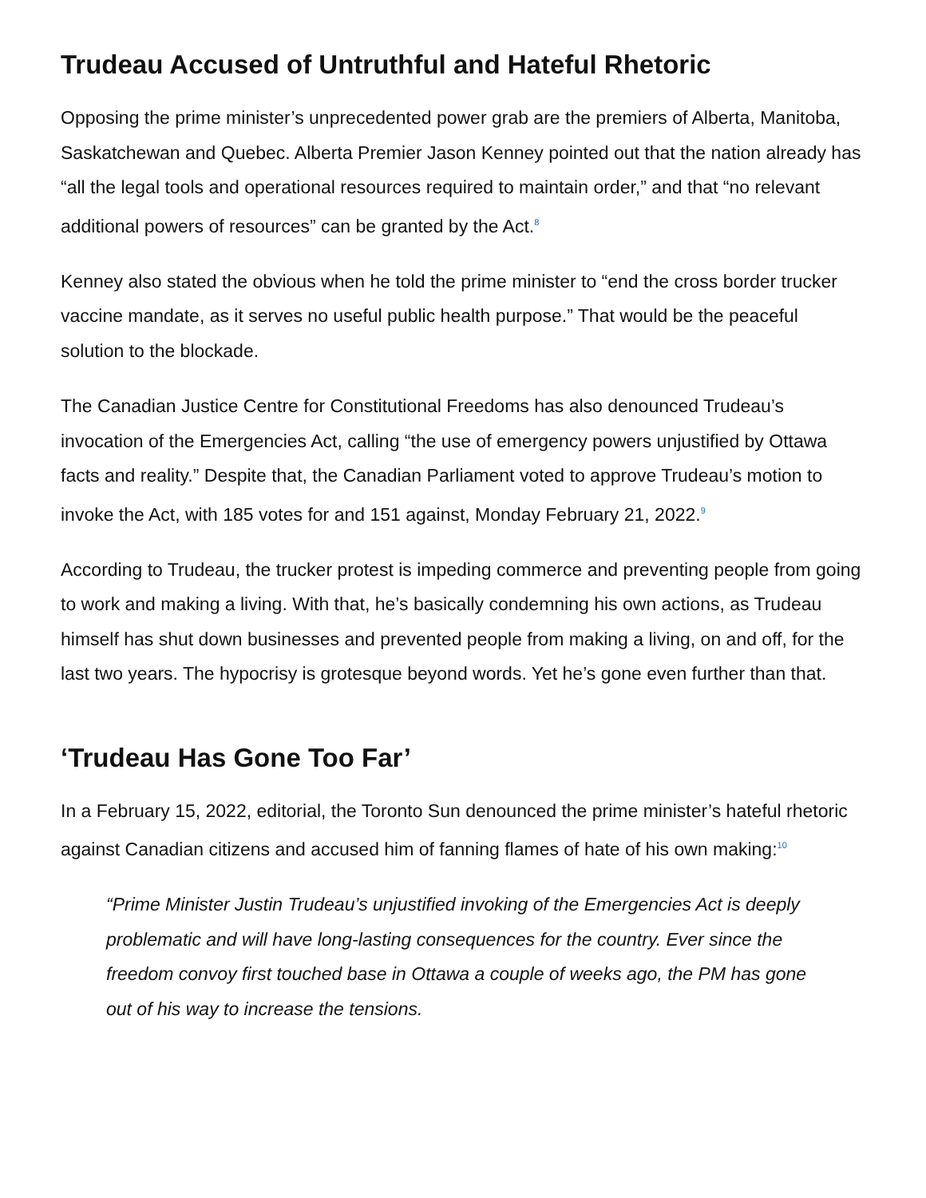Trudeau Accused of Untruthful and Hateful Rhetoric
Opposing the prime minister’s unprecedented power grab are the premiers of Alberta, Manitoba, Saskatchewan and Quebec. Alberta Premier Jason Kenney pointed out that the nation already has “all the legal tools and operational resources required to maintain order,” and that “no relevant additional powers of resources” can be granted by the Act.<sup>8</sup>
Kenney also stated the obvious when he told the prime minister to “end the cross border trucker vaccine mandate, as it serves no useful public health purpose.” That would be the peaceful solution to the blockade.
The Canadian Justice Centre for Constitutional Freedoms has also denounced Trudeau’s invocation of the Emergencies Act, calling “the use of emergency powers unjustified by Ottawa facts and reality.” Despite that, the Canadian Parliament voted to approve Trudeau’s motion to invoke the Act, with 185 votes for and 151 against, Monday February 21, 2022.<sup>9</sup>
According to Trudeau, the trucker protest is impeding commerce and preventing people from going to work and making a living. With that, he’s basically condemning his own actions, as Trudeau himself has shut down businesses and prevented people from making a living, on and off, for the last two years. The hypocrisy is grotesque beyond words. Yet he’s gone even further than that.
‘Trudeau Has Gone Too Far’
In a February 15, 2022, editorial, the Toronto Sun denounced the prime minister’s hateful rhetoric against Canadian citizens and accused him of fanning flames of hate of his own making:<sup>10</sup>
“Prime Minister Justin Trudeau’s unjustified invoking of the Emergencies Act is deeply problematic and will have long-lasting consequences for the country. Ever since the freedom convoy first touched base in Ottawa a couple of weeks ago, the PM has gone out of his way to increase the tensions.